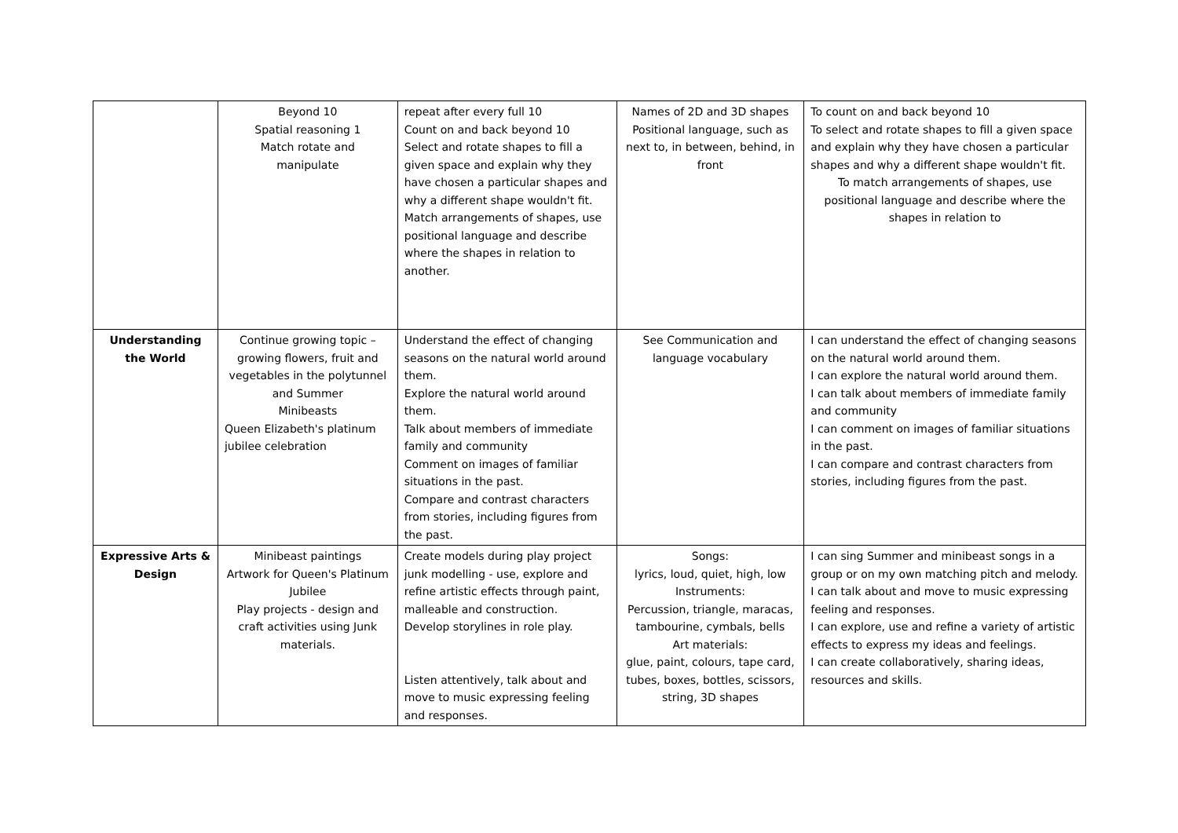| | Beyond 10 Spatial reasoning 1 Match rotate and manipulate | repeat after every full 10 Count on and back beyond 10 Select and rotate shapes to fill a given space and explain why they have chosen a particular shapes and why a different shape wouldn't fit. Match arrangements of shapes, use positional language and describe where the shapes in relation to another. | Names of 2D and 3D shapes Positional language, such as next to, in between, behind, in front | To count on and back beyond 10 To select and rotate shapes to fill a given space and explain why they have chosen a particular shapes and why a different shape wouldn't fit. To match arrangements of shapes, use positional language and describe where the shapes in relation to |
| Understanding the World | Continue growing topic – growing flowers, fruit and vegetables in the polytunnel and Summer Minibeasts Queen Elizabeth's platinum jubilee celebration | Understand the effect of changing seasons on the natural world around them. Explore the natural world around them. Talk about members of immediate family and community Comment on images of familiar situations in the past. Compare and contrast characters from stories, including figures from the past. | See Communication and language vocabulary | I can understand the effect of changing seasons on the natural world around them. I can explore the natural world around them. I can talk about members of immediate family and community I can comment on images of familiar situations in the past. I can compare and contrast characters from stories, including figures from the past. |
| Expressive Arts & Design | Minibeast paintings Artwork for Queen's Platinum Jubilee Play projects - design and craft activities using Junk materials. | Create models during play project junk modelling - use, explore and refine artistic effects through paint, malleable and construction. Develop storylines in role play. Listen attentively, talk about and move to music expressing feeling and responses. | Songs: lyrics, loud, quiet, high, low Instruments: Percussion, triangle, maracas, tambourine, cymbals, bells Art materials: glue, paint, colours, tape card, tubes, boxes, bottles, scissors, string, 3D shapes | I can sing Summer and minibeast songs in a group or on my own matching pitch and melody. I can talk about and move to music expressing feeling and responses. I can explore, use and refine a variety of artistic effects to express my ideas and feelings. I can create collaboratively, sharing ideas, resources and skills. |